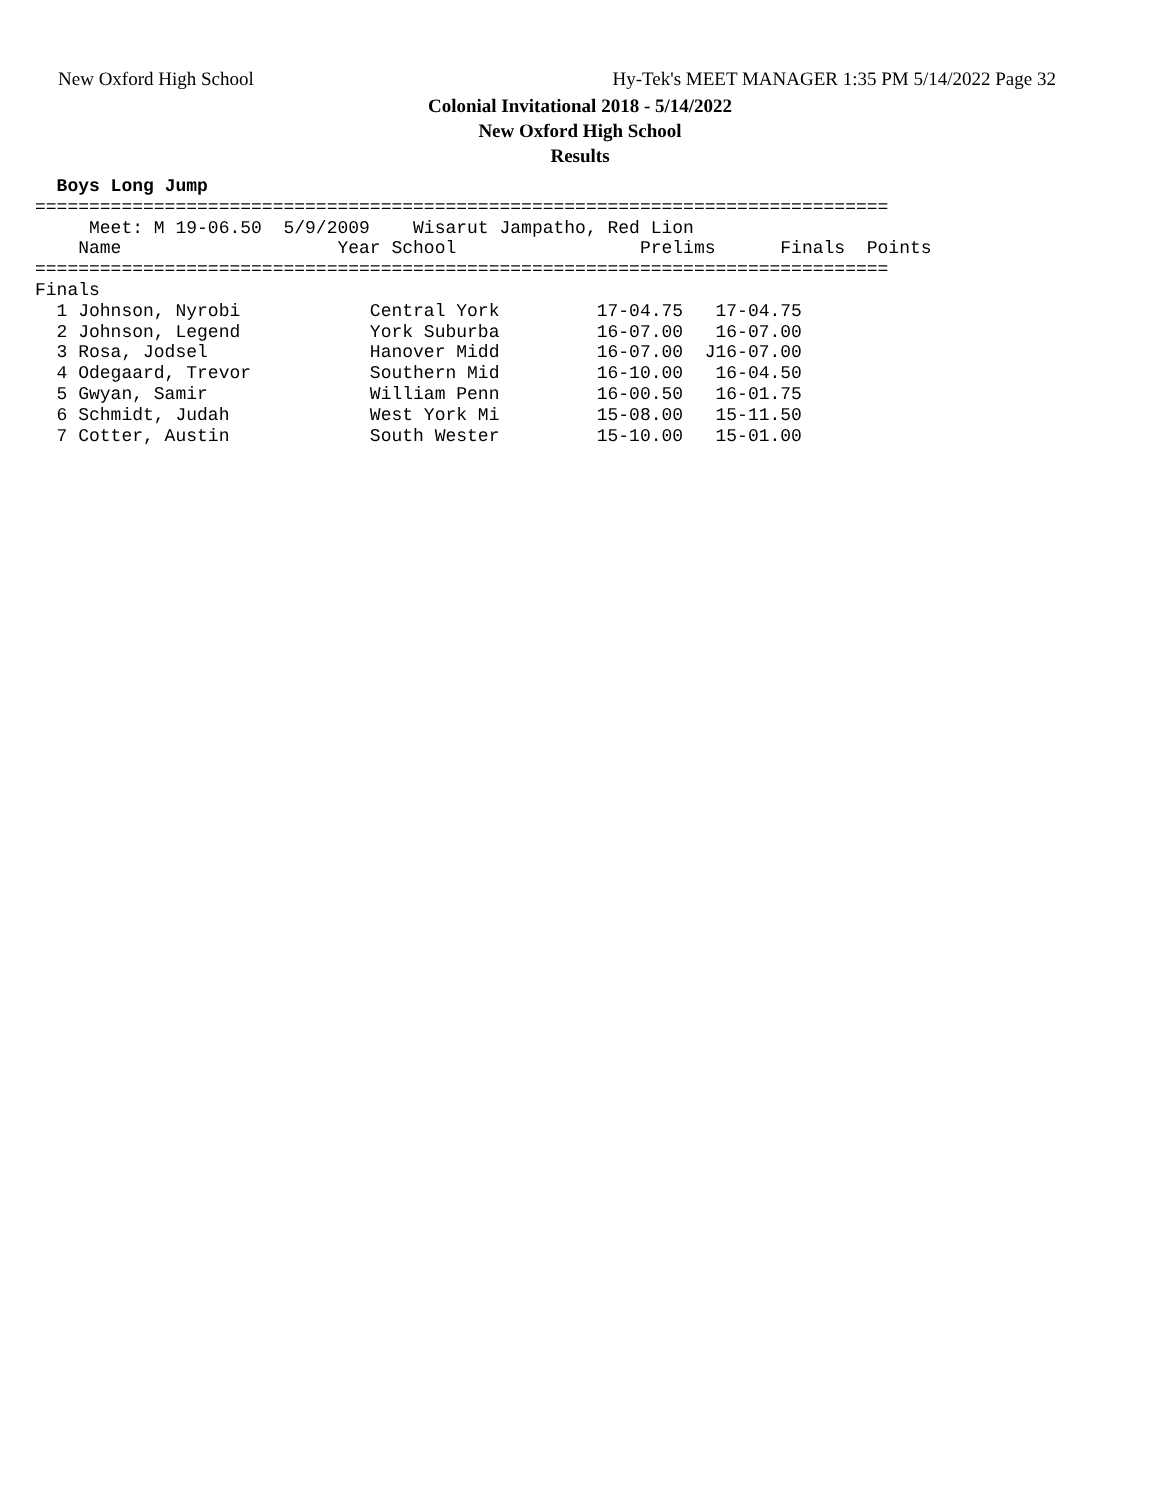New Oxford High School Hy-Tek's MEET MANAGER 1:35 PM 5/14/2022 Page 32
x
Colonial Invitational 2018 - 5/14/2022
New Oxford High School
Results
  Boys Long Jump
===============================================================================
     Meet: M 19-06.50  5/9/2009    Wisarut Jampatho, Red Lion
    Name                    Year School                 Prelims      Finals  Points
===============================================================================
Finals
  1 Johnson, Nyrobi            Central York         17-04.75   17-04.75
  2 Johnson, Legend            York Suburba         16-07.00   16-07.00
  3 Rosa, Jodsel               Hanover Midd         16-07.00  J16-07.00
  4 Odegaard, Trevor           Southern Mid         16-10.00   16-04.50
  5 Gwyan, Samir               William Penn         16-00.50   16-01.75
  6 Schmidt, Judah             West York Mi         15-08.00   15-11.50
  7 Cotter, Austin             South Wester         15-10.00   15-01.00